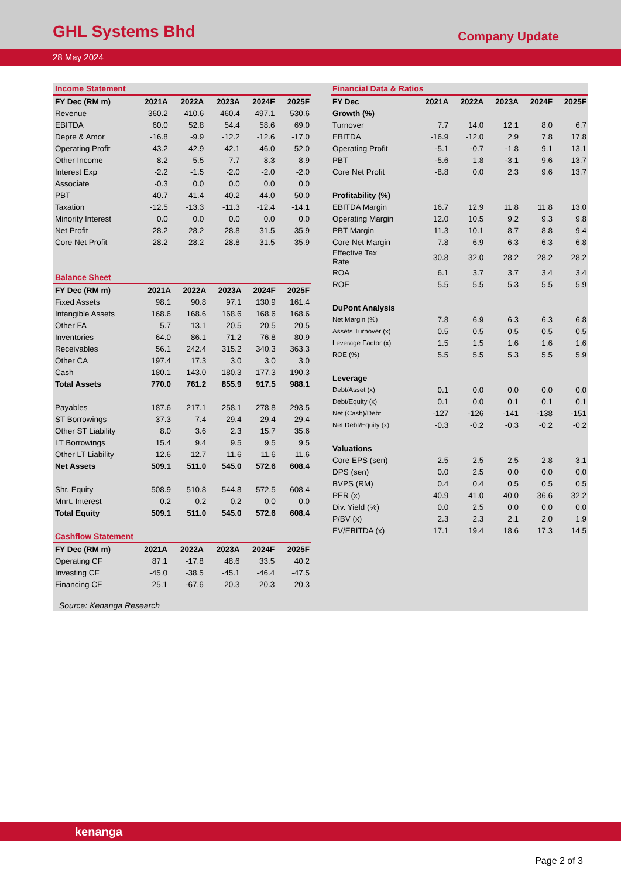GHL Systems Bhd Company Update
28 May 2024
Income Statement
| FY Dec (RM m) | 2021A | 2022A | 2023A | 2024F | 2025F |
| --- | --- | --- | --- | --- | --- |
| Revenue | 360.2 | 410.6 | 460.4 | 497.1 | 530.6 |
| EBITDA | 60.0 | 52.8 | 54.4 | 58.6 | 69.0 |
| Depre & Amor | -16.8 | -9.9 | -12.2 | -12.6 | -17.0 |
| Operating Profit | 43.2 | 42.9 | 42.1 | 46.0 | 52.0 |
| Other Income | 8.2 | 5.5 | 7.7 | 8.3 | 8.9 |
| Interest Exp | -2.2 | -1.5 | -2.0 | -2.0 | -2.0 |
| Associate | -0.3 | 0.0 | 0.0 | 0.0 | 0.0 |
| PBT | 40.7 | 41.4 | 40.2 | 44.0 | 50.0 |
| Taxation | -12.5 | -13.3 | -11.3 | -12.4 | -14.1 |
| Minority Interest | 0.0 | 0.0 | 0.0 | 0.0 | 0.0 |
| Net Profit | 28.2 | 28.2 | 28.8 | 31.5 | 35.9 |
| Core Net Profit | 28.2 | 28.2 | 28.8 | 31.5 | 35.9 |
Balance Sheet
| FY Dec (RM m) | 2021A | 2022A | 2023A | 2024F | 2025F |
| --- | --- | --- | --- | --- | --- |
| Fixed Assets | 98.1 | 90.8 | 97.1 | 130.9 | 161.4 |
| Intangible Assets | 168.6 | 168.6 | 168.6 | 168.6 | 168.6 |
| Other FA | 5.7 | 13.1 | 20.5 | 20.5 | 20.5 |
| Inventories | 64.0 | 86.1 | 71.2 | 76.8 | 80.9 |
| Receivables | 56.1 | 242.4 | 315.2 | 340.3 | 363.3 |
| Other CA | 197.4 | 17.3 | 3.0 | 3.0 | 3.0 |
| Cash | 180.1 | 143.0 | 180.3 | 177.3 | 190.3 |
| Total Assets | 770.0 | 761.2 | 855.9 | 917.5 | 988.1 |
| Payables | 187.6 | 217.1 | 258.1 | 278.8 | 293.5 |
| ST Borrowings | 37.3 | 7.4 | 29.4 | 29.4 | 29.4 |
| Other ST Liability | 8.0 | 3.6 | 2.3 | 15.7 | 35.6 |
| LT Borrowings | 15.4 | 9.4 | 9.5 | 9.5 | 9.5 |
| Other LT Liability | 12.6 | 12.7 | 11.6 | 11.6 | 11.6 |
| Net Assets | 509.1 | 511.0 | 545.0 | 572.6 | 608.4 |
| Shr. Equity | 508.9 | 510.8 | 544.8 | 572.5 | 608.4 |
| Mnrt. Interest | 0.2 | 0.2 | 0.2 | 0.0 | 0.0 |
| Total Equity | 509.1 | 511.0 | 545.0 | 572.6 | 608.4 |
Cashflow Statement
| FY Dec (RM m) | 2021A | 2022A | 2023A | 2024F | 2025F |
| --- | --- | --- | --- | --- | --- |
| Operating CF | 87.1 | -17.8 | 48.6 | 33.5 | 40.2 |
| Investing CF | -45.0 | -38.5 | -45.1 | -46.4 | -47.5 |
| Financing CF | 25.1 | -67.6 | 20.3 | 20.3 | 20.3 |
Financial Data & Ratios
| FY Dec | 2021A | 2022A | 2023A | 2024F | 2025F |
| --- | --- | --- | --- | --- | --- |
| Growth (%) | | | | | |
| Turnover | 7.7 | 14.0 | 12.1 | 8.0 | 6.7 |
| EBITDA | -16.9 | -12.0 | 2.9 | 7.8 | 17.8 |
| Operating Profit | -5.1 | -0.7 | -1.8 | 9.1 | 13.1 |
| PBT | -5.6 | 1.8 | -3.1 | 9.6 | 13.7 |
| Core Net Profit | -8.8 | 0.0 | 2.3 | 9.6 | 13.7 |
| Profitability (%) | | | | | |
| EBITDA Margin | 16.7 | 12.9 | 11.8 | 11.8 | 13.0 |
| Operating Margin | 12.0 | 10.5 | 9.2 | 9.3 | 9.8 |
| PBT Margin | 11.3 | 10.1 | 8.7 | 8.8 | 9.4 |
| Core Net Margin | 7.8 | 6.9 | 6.3 | 6.3 | 6.8 |
| Effective Tax Rate | 30.8 | 32.0 | 28.2 | 28.2 | 28.2 |
| ROA | 6.1 | 3.7 | 3.7 | 3.4 | 3.4 |
| ROE | 5.5 | 5.5 | 5.3 | 5.5 | 5.9 |
| DuPont Analysis | | | | | |
| Net Margin (%) | 7.8 | 6.9 | 6.3 | 6.3 | 6.8 |
| Assets Turnover (x) | 0.5 | 0.5 | 0.5 | 0.5 | 0.5 |
| Leverage Factor (x) | 1.5 | 1.5 | 1.6 | 1.6 | 1.6 |
| ROE (%) | 5.5 | 5.5 | 5.3 | 5.5 | 5.9 |
| Leverage | | | | | |
| Debt/Asset (x) | 0.1 | 0.0 | 0.0 | 0.0 | 0.0 |
| Debt/Equity (x) | 0.1 | 0.0 | 0.1 | 0.1 | 0.1 |
| Net (Cash)/Debt | -127 | -126 | -141 | -138 | -151 |
| Net Debt/Equity (x) | -0.3 | -0.2 | -0.3 | -0.2 | -0.2 |
| Valuations | | | | | |
| Core EPS (sen) | 2.5 | 2.5 | 2.5 | 2.8 | 3.1 |
| DPS (sen) | 0.0 | 2.5 | 0.0 | 0.0 | 0.0 |
| BVPS (RM) | 0.4 | 0.4 | 0.5 | 0.5 | 0.5 |
| PER (x) | 40.9 | 41.0 | 40.0 | 36.6 | 32.2 |
| Div. Yield (%) | 0.0 | 2.5 | 0.0 | 0.0 | 0.0 |
| P/BV (x) | 2.3 | 2.3 | 2.1 | 2.0 | 1.9 |
| EV/EBITDA (x) | 17.1 | 19.4 | 18.6 | 17.3 | 14.5 |
Source: Kenanga Research
kenanga
Page 2 of 3